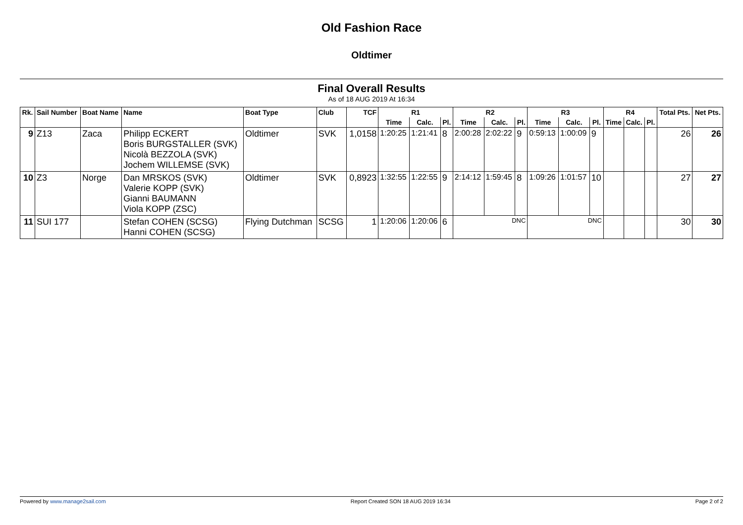Old Fashion Race
Oldtimer
Final Overall Results
As of 18 AUG 2019 At 16:34
| Rk. | Sail Number | Boat Name | Name | Boat Type | Club | TCF | R1 | | | R2 | | | R3 | | | R4 | | | Total Pts. | Net Pts. |
| --- | --- | --- | --- | --- | --- | --- | --- | --- | --- | --- | --- | --- | --- | --- | --- | --- | --- | --- | --- | --- |
| | | | | | | | Time | Calc. | Pl. | Time | Calc. | Pl. | Time | Calc. | Pl. | Time | Calc. | Pl. | | |
| 9 | Z13 | Zaca | Philipp ECKERT Boris BURGSTALLER (SVK) Nicolà BEZZOLA (SVK) Jochem WILLEMSE (SVK) | Oldtimer | SVK | 1,0158 | 1:20:25 | 1:21:41 | 8 | 2:00:28 | 2:02:22 | 9 | 0:59:13 | 1:00:09 | 9 | | | | 26 | 26 |
| 10 | Z3 | Norge | Dan MRSKOS (SVK) Valerie KOPP (SVK) Gianni BAUMANN Viola KOPP (ZSC) | Oldtimer | SVK | 0,8923 | 1:32:55 | 1:22:55 | 9 | 2:14:12 | 1:59:45 | 8 | 1:09:26 | 1:01:57 | 10 | | | | 27 | 27 |
| 11 | SUI 177 | | Stefan COHEN (SCSG) Hanni COHEN (SCSG) | Flying Dutchman | SCSG | 1 | 1:20:06 | 1:20:06 | 6 | DNC | | | DNC | | | | | | 30 | 30 |
Powered by www.manage2sail.com Report Created SON 18 AUG 2019 16:34 Page 2 of 2